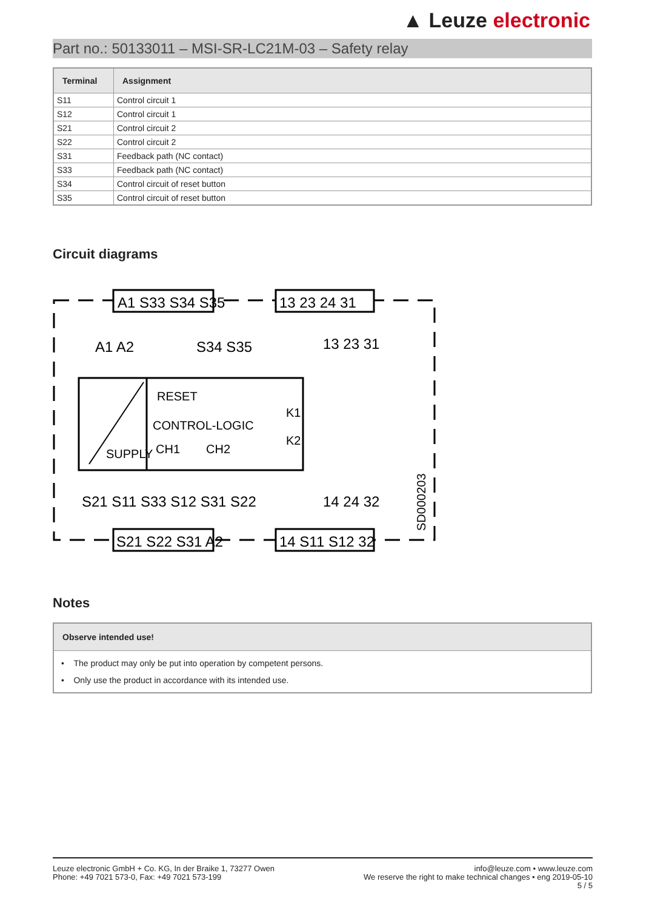▲ Leuze electronic
Part no.: 50133011 – MSI-SR-LC21M-03 – Safety relay
| Terminal | Assignment |
| --- | --- |
| S11 | Control circuit 1 |
| S12 | Control circuit 1 |
| S21 | Control circuit 2 |
| S22 | Control circuit 2 |
| S31 | Feedback path (NC contact) |
| S33 | Feedback path (NC contact) |
| S34 | Control circuit of reset button |
| S35 | Control circuit of reset button |
Circuit diagrams
A1 S33 S34 S35
13 23 24 31
S21 S22 S31 A2
14 S11 S12 32
A1 A2
S34 S35
13 23 31
RESET
CONTROL-LOGIC
SUPPLY
CH1
CH2
K1
K2
S21 S11 S33 S12 S31 S22
14 24 32
SD000203
Notes
Observe intended use!
• The product may only be put into operation by competent persons.
• Only use the product in accordance with its intended use.
Leuze electronic GmbH + Co. KG, In der Braike 1, 73277 Owen
Phone: +49 7021 573-0, Fax: +49 7021 573-199
info@leuze.com • www.leuze.com
We reserve the right to make technical changes • eng 2019-05-10
5 / 5